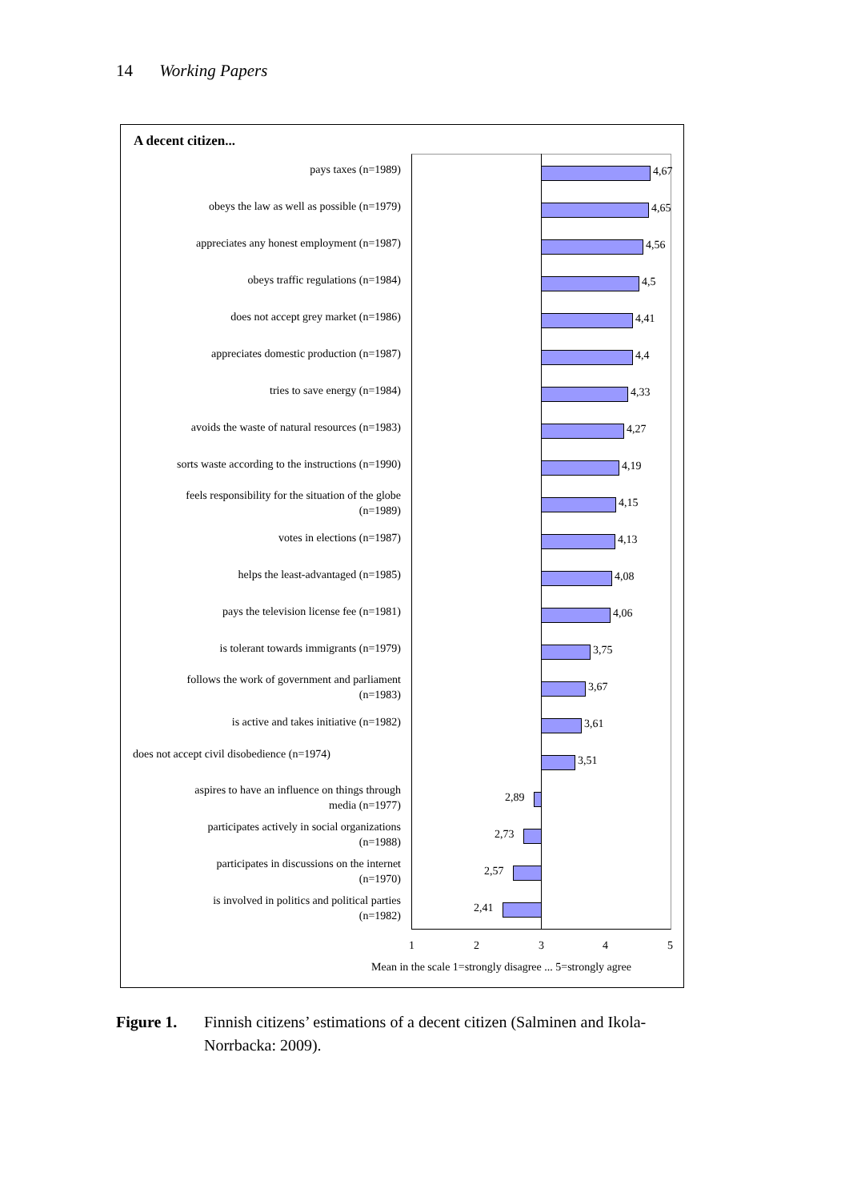14 Working Papers
A decent citizen...
pays taxes (n=1989) 4,67
obeys the law as well as possible (n=1979)
4,65
appreciates any honest employment (n=1987)
4,56
obeys traffic regulations (n=1984) 4,5
does not accept grey market (n=1986) 4,41
appreciates domestic production (n=1987) 4,4
tries to save energy (n=1984) 4,33
avoids the waste of natural resources (n=1983)
4,27
sorts waste according to the instructions (n=1990)
4,19
feels responsibility for the situation of the globe
(n=1989)
4,15
votes in elections (n=1987) 4,13
helps the least-advantaged (n=1985) 4,08
pays the television license fee (n=1981) 4,06
is tolerant towards immigrants (n=1979) 3,75
follows the work of government and parliament
(n=1983)
3,67
is active and takes initiative (n=1982) 3,61
does not accept civil disobedience (n=1974)
3,51
aspires to have an influence on things through
media (n=1977)
2,89
participates actively in social organizations
(n=1988)
2,73
participates in discussions on the internet
(n=1970)
2,57
is involved in politics and political parties
(n=1982)
2,41
1 2 3 4 5
Mean in the scale 1=strongly disagree ... 5=strongly agree
Figure 1. Finnish citizens’ estimations of a decent citizen (Salminen and Ikola-
Norrbacka: 2009).